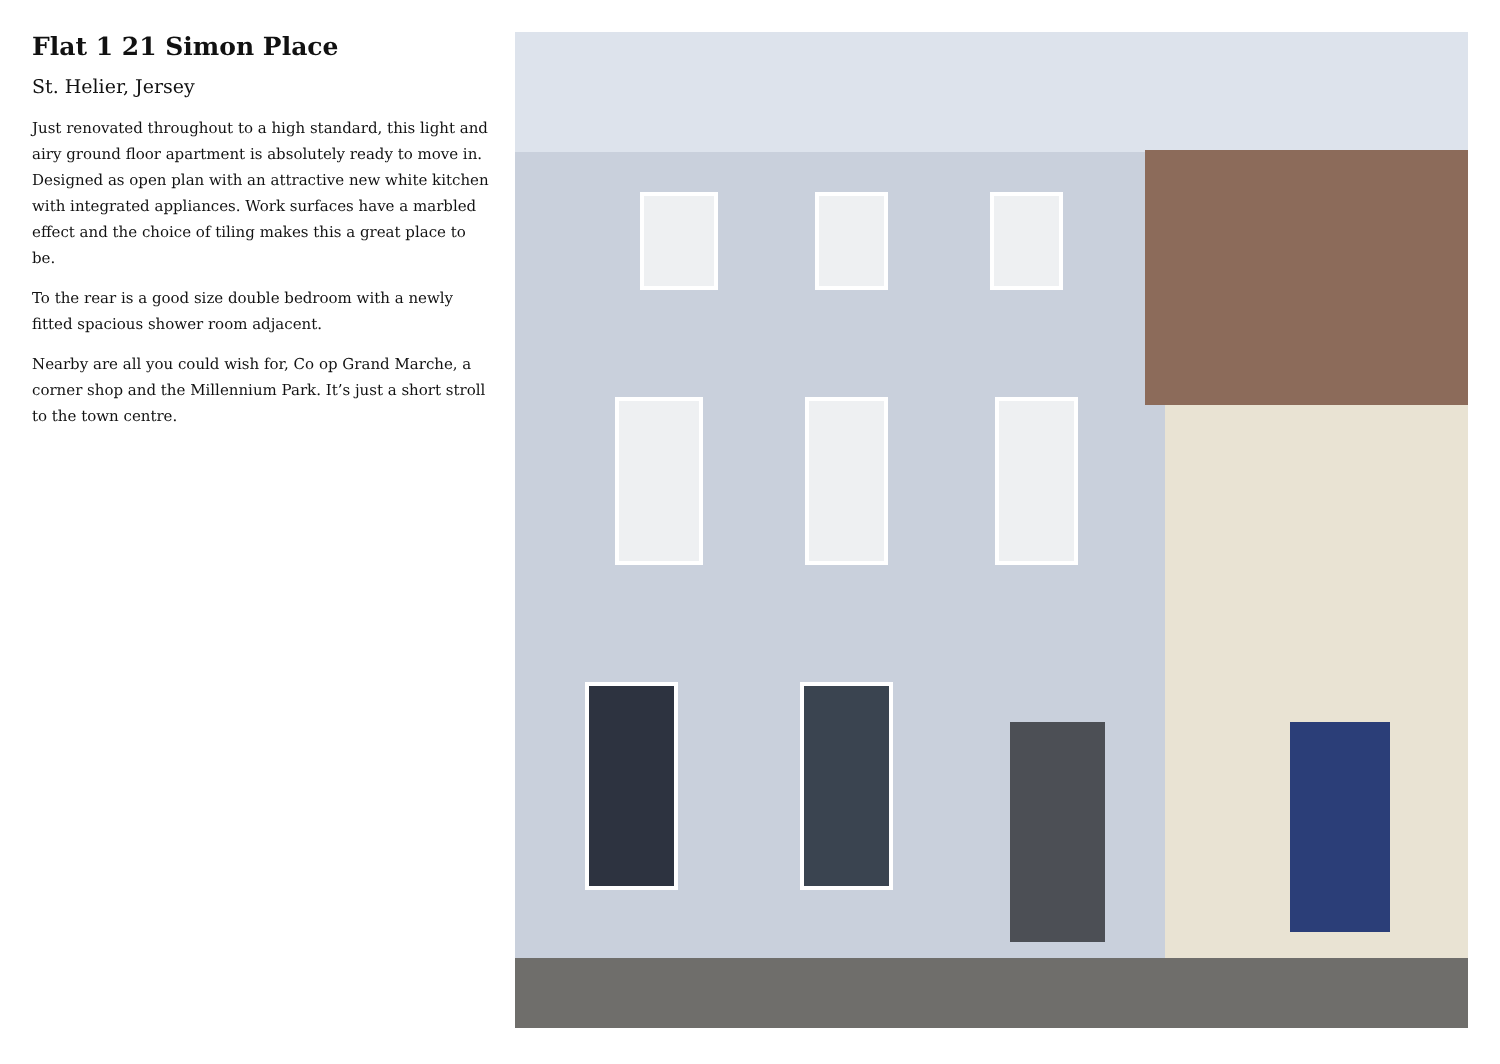Flat 1 21 Simon Place
St. Helier, Jersey
Just renovated throughout to a high standard, this light and airy ground floor apartment is absolutely ready to move in. Designed as open plan with an attractive new white kitchen with integrated appliances. Work surfaces have a marbled effect and the choice of tiling makes this a great place to be.
To the rear is a good size double bedroom with a newly fitted spacious shower room adjacent.
Nearby are all you could wish for, Co op Grand Marche, a corner shop and the Millennium Park. It’s just a short stroll to the town centre.